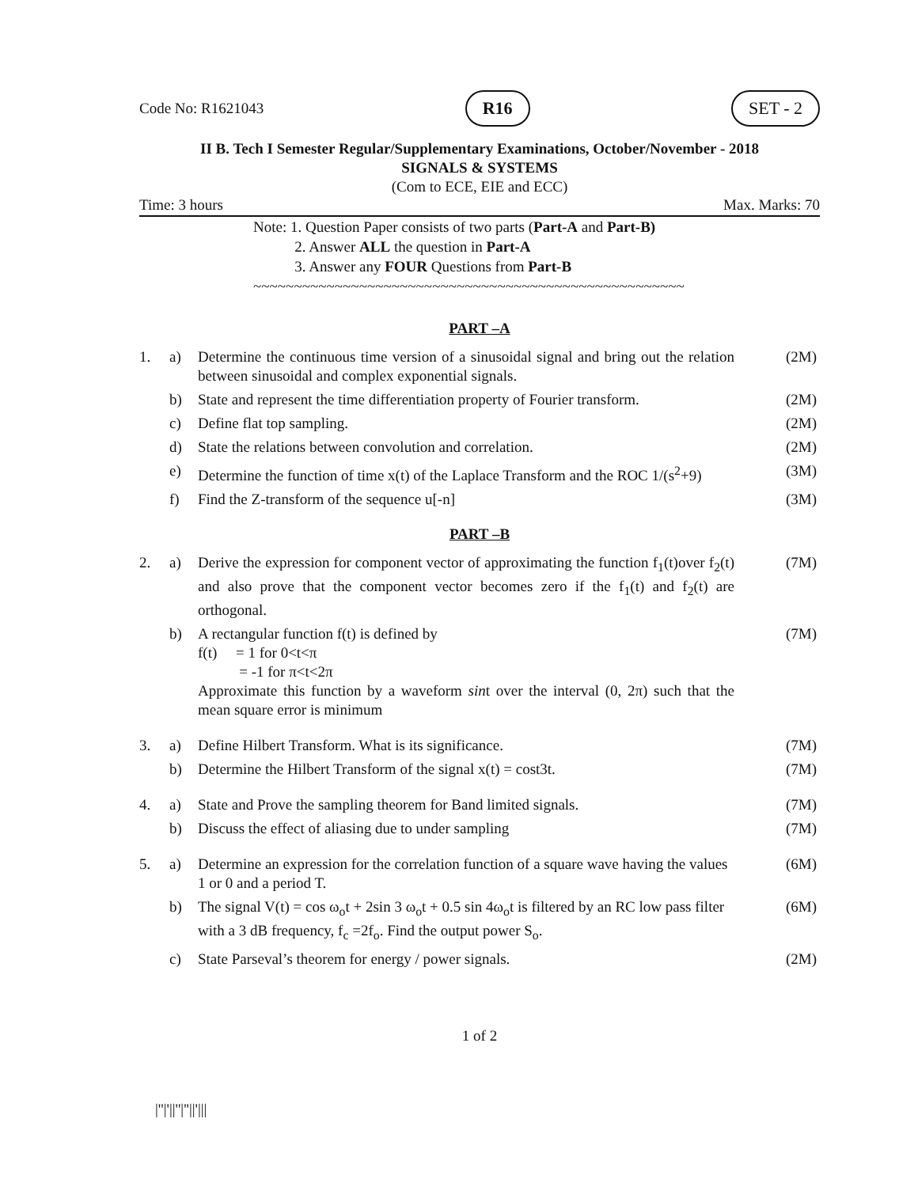Code No: R1621043 R16 SET - 2
II B. Tech I Semester Regular/Supplementary Examinations, October/November - 2018
SIGNALS & SYSTEMS
(Com to ECE, EIE and ECC)
Time: 3 hours Max. Marks: 70
Note: 1. Question Paper consists of two parts (Part-A and Part-B)
2. Answer ALL the question in Part-A
3. Answer any FOUR Questions from Part-B
~~~~~~~~~~~~~~~~~~~~~~~~~~~~~~~~~~~~~~~~~~~~~~~~~~~~~
PART –A
| 1. | a) | Determine the continuous time version of a sinusoidal signal and bring out the relation between sinusoidal and complex exponential signals. | (2M) |
| | b) | State and represent the time differentiation property of Fourier transform. | (2M) |
| | c) | Define flat top sampling. | (2M) |
| | d) | State the relations between convolution and correlation. | (2M) |
| | e) | Determine the function of time x(t) of the Laplace Transform and the ROC 1/(s<sup>2</sup>+9) | (3M) |
| | f) | Find the Z-transform of the sequence u[-n] | (3M) |
PART –B
| 2. | a) | Derive the expression for component vector of approximating the function f<sub>1</sub>(t)over f<sub>2</sub>(t) and also prove that the component vector becomes zero if the f<sub>1</sub>(t) and f<sub>2</sub>(t) are orthogonal. | (7M) |
| | b) | A rectangular function f(t) is defined by f(t) = 1 for 0<t<π = -1 for π<t<2π Approximate this function by a waveform sin t over the interval (0, 2π) such that the mean square error is minimum | (7M) |
| 3. | a) | Define Hilbert Transform. What is its significance. | (7M) |
| | b) | Determine the Hilbert Transform of the signal x(t) = cost3t. | (7M) |
| 4. | a) | State and Prove the sampling theorem for Band limited signals. | (7M) |
| | b) | Discuss the effect of aliasing due to under sampling | (7M) |
| 5. | a) | Determine an expression for the correlation function of a square wave having the values 1 or 0 and a period T. | (6M) |
| | b) | The signal V(t) = cos ω<sub>o</sub>t + 2sin 3 ω<sub>o</sub>t + 0.5 sin 4ω<sub>o</sub>t is filtered by an RC low pass filter with a 3 dB frequency, f<sub>c</sub> =2f<sub>o</sub>. Find the output power S<sub>o</sub>. | (6M) |
| | c) | State Parseval’s theorem for energy / power signals. | (2M) |
1 of 2
|''|'||''|''||'|||